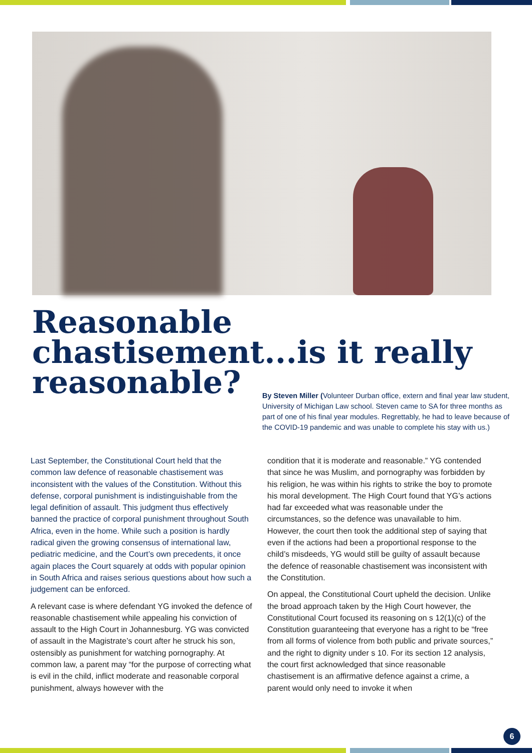Reasonable chastisement...is it really reasonable?
By Steven Miller (Volunteer Durban office, extern and final year law student, University of Michigan Law school. Steven came to SA for three months as part of one of his final year modules. Regrettably, he had to leave because of the COVID-19 pandemic and was unable to complete his stay with us.)
Last September, the Constitutional Court held that the common law defence of reasonable chastisement was inconsistent with the values of the Constitution. Without this defense, corporal punishment is indistinguishable from the legal definition of assault. This judgment thus effectively banned the practice of corporal punishment throughout South Africa, even in the home. While such a position is hardly radical given the growing consensus of international law, pediatric medicine, and the Court’s own precedents, it once again places the Court squarely at odds with popular opinion in South Africa and raises serious questions about how such a judgement can be enforced.
A relevant case is where defendant YG invoked the defence of reasonable chastisement while appealing his conviction of assault to the High Court in Johannesburg. YG was convicted of assault in the Magistrate’s court after he struck his son, ostensibly as punishment for watching pornography. At common law, a parent may “for the purpose of correcting what is evil in the child, inflict moderate and reasonable corporal punishment, always however with the
condition that it is moderate and reasonable.” YG contended that since he was Muslim, and pornography was forbidden by his religion, he was within his rights to strike the boy to promote his moral development. The High Court found that YG’s actions had far exceeded what was reasonable under the circumstances, so the defence was unavailable to him. However, the court then took the additional step of saying that even if the actions had been a proportional response to the child’s misdeeds, YG would still be guilty of assault because the defence of reasonable chastisement was inconsistent with the Constitution.
On appeal, the Constitutional Court upheld the decision. Unlike the broad approach taken by the High Court however, the Constitutional Court focused its reasoning on s 12(1)(c) of the Constitution guaranteeing that everyone has a right to be “free from all forms of violence from both public and private sources,” and the right to dignity under s 10. For its section 12 analysis, the court first acknowledged that since reasonable chastisement is an affirmative defence against a crime, a parent would only need to invoke it when
6